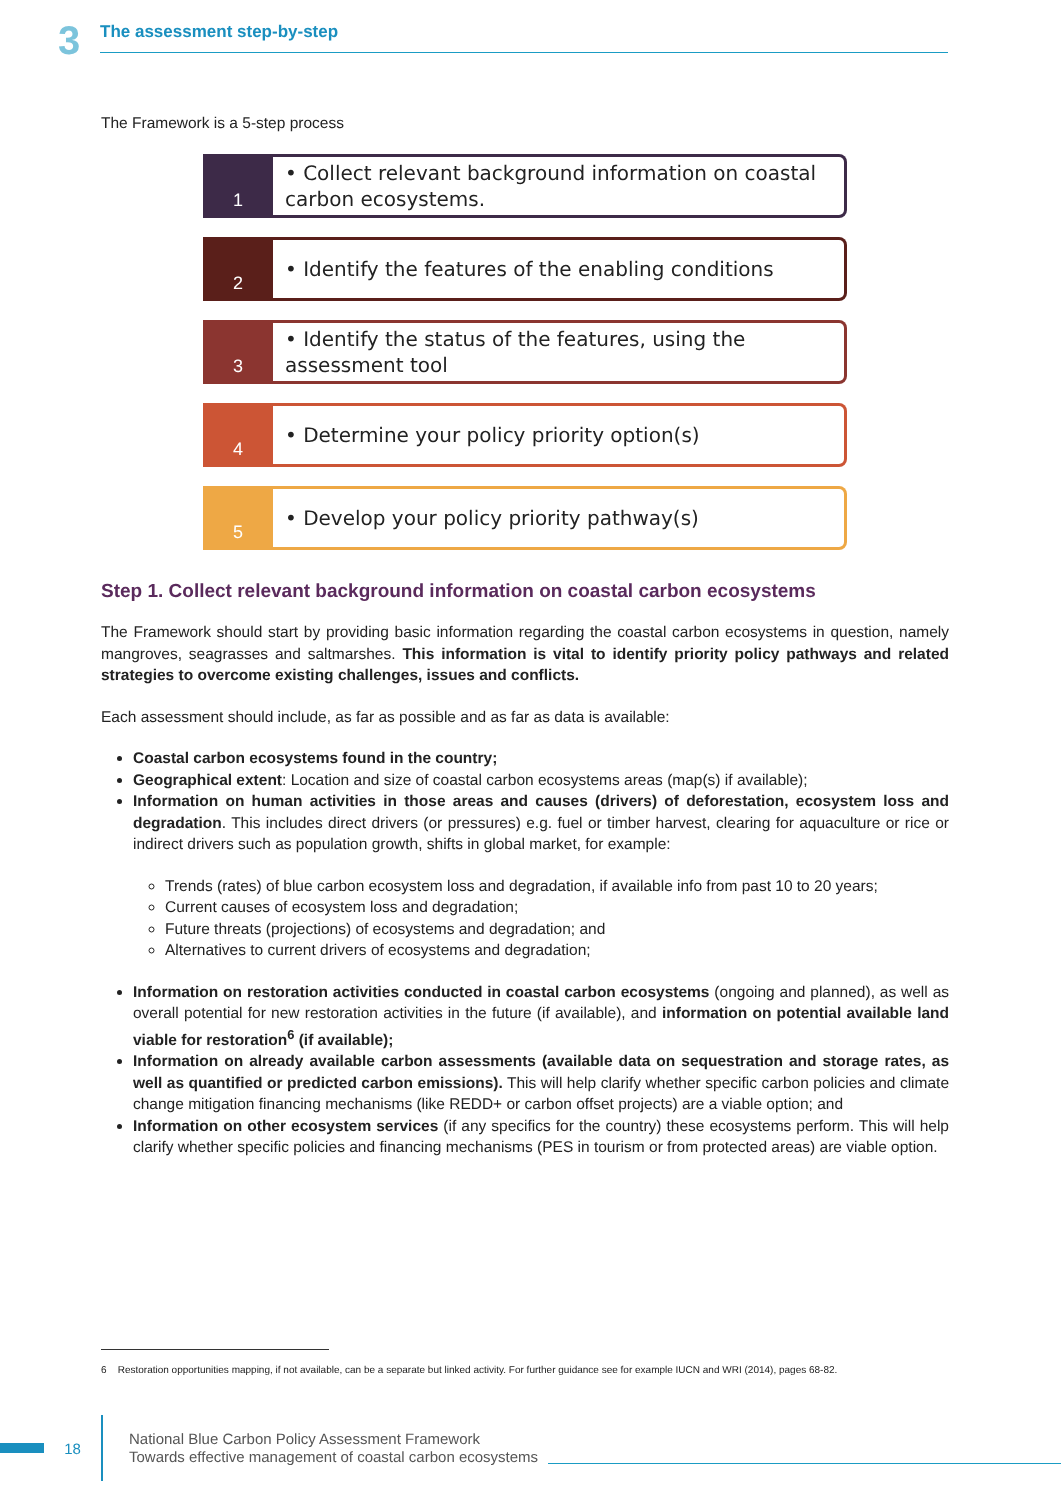3
The assessment step-by-step
The Framework is a 5-step process
1
• Collect relevant background information on coastal carbon ecosystems.
2
• Identify the features of the enabling conditions
3
• Identify the status of the features, using the assessment tool
4
• Determine your policy priority option(s)
5
• Develop your policy priority pathway(s)
Step 1. Collect relevant background information on coastal carbon ecosystems
The Framework should start by providing basic information regarding the coastal carbon ecosystems in question, namely mangroves, seagrasses and saltmarshes. This information is vital to identify priority policy pathways and related strategies to overcome existing challenges, issues and conflicts.
Each assessment should include, as far as possible and as far as data is available:
Coastal carbon ecosystems found in the country;
Geographical extent: Location and size of coastal carbon ecosystems areas (map(s) if available);
Information on human activities in those areas and causes (drivers) of deforestation, ecosystem loss and degradation. This includes direct drivers (or pressures) e.g. fuel or timber harvest, clearing for aquaculture or rice or indirect drivers such as population growth, shifts in global market, for example:
Trends (rates) of blue carbon ecosystem loss and degradation, if available info from past 10 to 20 years;
Current causes of ecosystem loss and degradation;
Future threats (projections) of ecosystems and degradation; and
Alternatives to current drivers of ecosystems and degradation;
Information on restoration activities conducted in coastal carbon ecosystems (ongoing and planned), as well as overall potential for new restoration activities in the future (if available), and information on potential available land viable for restoration<sup>6</sup> (if available);
Information on already available carbon assessments (available data on sequestration and storage rates, as well as quantified or predicted carbon emissions). This will help clarify whether specific carbon policies and climate change mitigation financing mechanisms (like REDD+ or carbon offset projects) are a viable option; and
Information on other ecosystem services (if any specifics for the country) these ecosystems perform. This will help clarify whether specific policies and financing mechanisms (PES in tourism or from protected areas) are viable option.
6 Restoration opportunities mapping, if not available, can be a separate but linked activity. For further guidance see for example IUCN and WRI (2014), pages 68-82.
18
National Blue Carbon Policy Assessment Framework
Towards effective management of coastal carbon ecosystems